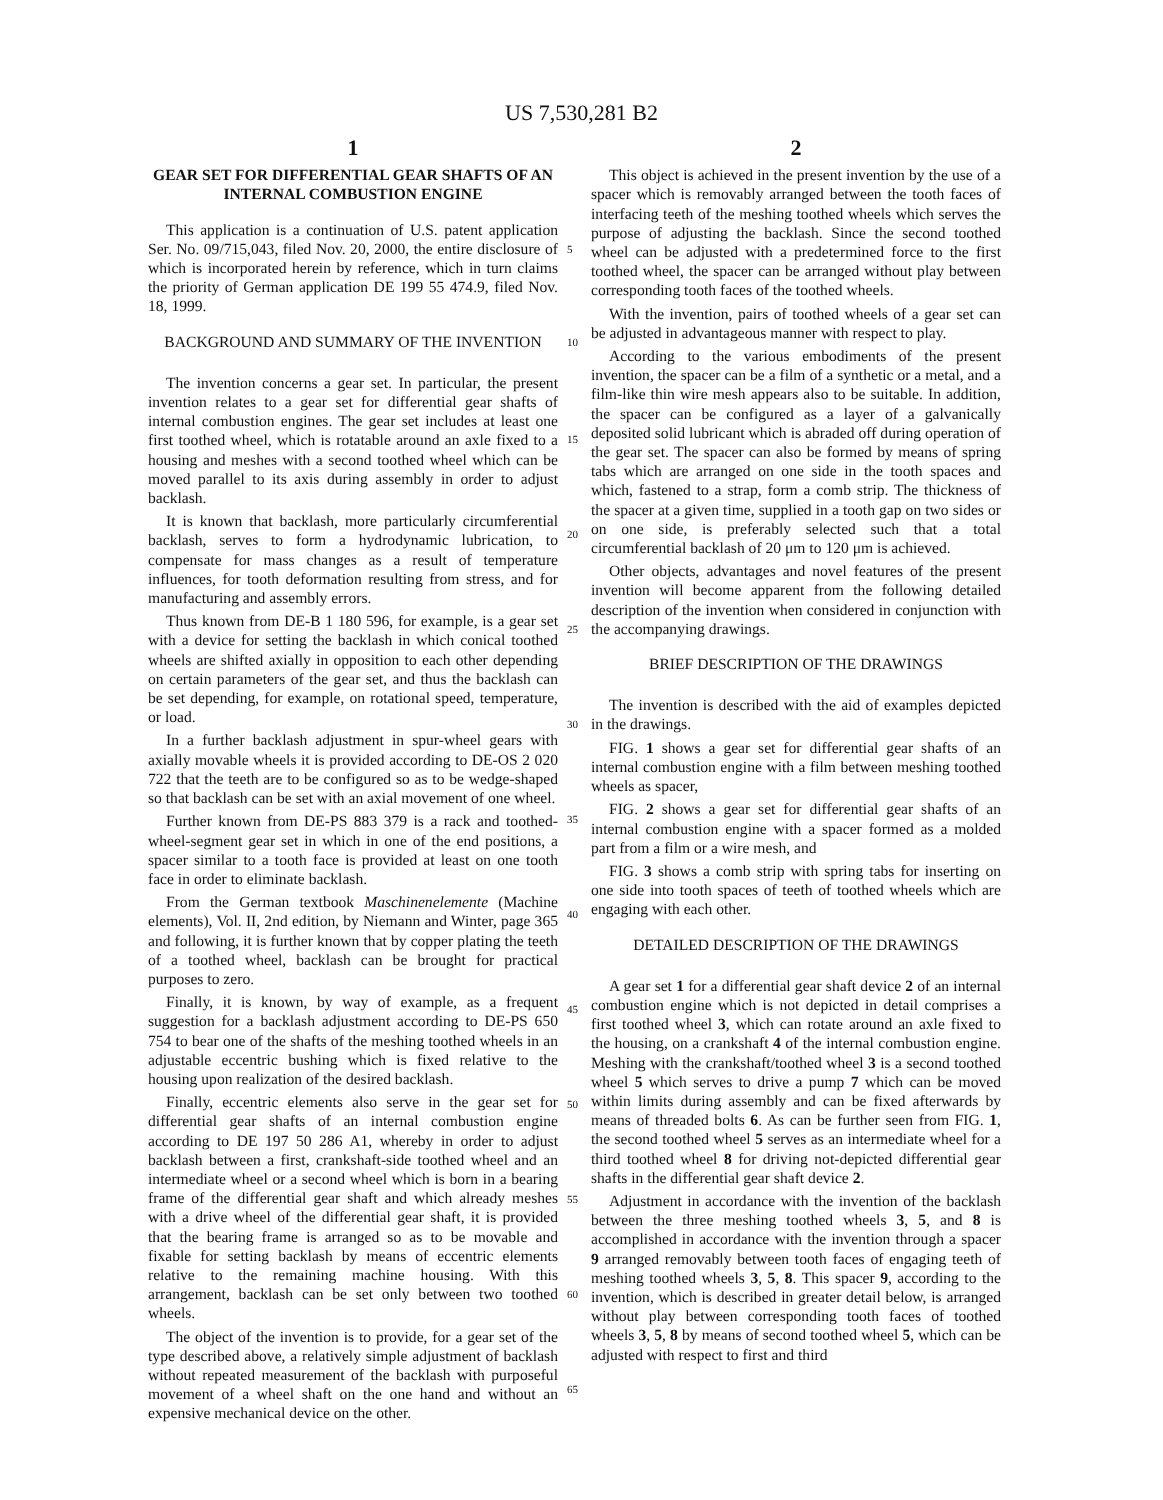US 7,530,281 B2
1
GEAR SET FOR DIFFERENTIAL GEAR SHAFTS OF AN INTERNAL COMBUSTION ENGINE
This application is a continuation of U.S. patent application Ser. No. 09/715,043, filed Nov. 20, 2000, the entire disclosure of which is incorporated herein by reference, which in turn claims the priority of German application DE 199 55 474.9, filed Nov. 18, 1999.
BACKGROUND AND SUMMARY OF THE INVENTION
The invention concerns a gear set. In particular, the present invention relates to a gear set for differential gear shafts of internal combustion engines. The gear set includes at least one first toothed wheel, which is rotatable around an axle fixed to a housing and meshes with a second toothed wheel which can be moved parallel to its axis during assembly in order to adjust backlash.
It is known that backlash, more particularly circumferential backlash, serves to form a hydrodynamic lubrication, to compensate for mass changes as a result of temperature influences, for tooth deformation resulting from stress, and for manufacturing and assembly errors.
Thus known from DE-B 1 180 596, for example, is a gear set with a device for setting the backlash in which conical toothed wheels are shifted axially in opposition to each other depending on certain parameters of the gear set, and thus the backlash can be set depending, for example, on rotational speed, temperature, or load.
In a further backlash adjustment in spur-wheel gears with axially movable wheels it is provided according to DE-OS 2 020 722 that the teeth are to be configured so as to be wedge-shaped so that backlash can be set with an axial movement of one wheel.
Further known from DE-PS 883 379 is a rack and toothed-wheel-segment gear set in which in one of the end positions, a spacer similar to a tooth face is provided at least on one tooth face in order to eliminate backlash.
From the German textbook Maschinenelemente (Machine elements), Vol. II, 2nd edition, by Niemann and Winter, page 365 and following, it is further known that by copper plating the teeth of a toothed wheel, backlash can be brought for practical purposes to zero.
Finally, it is known, by way of example, as a frequent suggestion for a backlash adjustment according to DE-PS 650 754 to bear one of the shafts of the meshing toothed wheels in an adjustable eccentric bushing which is fixed relative to the housing upon realization of the desired backlash.
Finally, eccentric elements also serve in the gear set for differential gear shafts of an internal combustion engine according to DE 197 50 286 A1, whereby in order to adjust backlash between a first, crankshaft-side toothed wheel and an intermediate wheel or a second wheel which is born in a bearing frame of the differential gear shaft and which already meshes with a drive wheel of the differential gear shaft, it is provided that the bearing frame is arranged so as to be movable and fixable for setting backlash by means of eccentric elements relative to the remaining machine housing. With this arrangement, backlash can be set only between two toothed wheels.
The object of the invention is to provide, for a gear set of the type described above, a relatively simple adjustment of backlash without repeated measurement of the backlash with purposeful movement of a wheel shaft on the one hand and without an expensive mechanical device on the other.
5
10
15
20
25
30
35
40
45
50
55
60
65
2
This object is achieved in the present invention by the use of a spacer which is removably arranged between the tooth faces of interfacing teeth of the meshing toothed wheels which serves the purpose of adjusting the backlash. Since the second toothed wheel can be adjusted with a predetermined force to the first toothed wheel, the spacer can be arranged without play between corresponding tooth faces of the toothed wheels.
With the invention, pairs of toothed wheels of a gear set can be adjusted in advantageous manner with respect to play.
According to the various embodiments of the present invention, the spacer can be a film of a synthetic or a metal, and a film-like thin wire mesh appears also to be suitable. In addition, the spacer can be configured as a layer of a galvanically deposited solid lubricant which is abraded off during operation of the gear set. The spacer can also be formed by means of spring tabs which are arranged on one side in the tooth spaces and which, fastened to a strap, form a comb strip. The thickness of the spacer at a given time, supplied in a tooth gap on two sides or on one side, is preferably selected such that a total circumferential backlash of 20 μm to 120 μm is achieved.
Other objects, advantages and novel features of the present invention will become apparent from the following detailed description of the invention when considered in conjunction with the accompanying drawings.
BRIEF DESCRIPTION OF THE DRAWINGS
The invention is described with the aid of examples depicted in the drawings.
FIG. 1 shows a gear set for differential gear shafts of an internal combustion engine with a film between meshing toothed wheels as spacer,
FIG. 2 shows a gear set for differential gear shafts of an internal combustion engine with a spacer formed as a molded part from a film or a wire mesh, and
FIG. 3 shows a comb strip with spring tabs for inserting on one side into tooth spaces of teeth of toothed wheels which are engaging with each other.
DETAILED DESCRIPTION OF THE DRAWINGS
A gear set 1 for a differential gear shaft device 2 of an internal combustion engine which is not depicted in detail comprises a first toothed wheel 3, which can rotate around an axle fixed to the housing, on a crankshaft 4 of the internal combustion engine. Meshing with the crankshaft/toothed wheel 3 is a second toothed wheel 5 which serves to drive a pump 7 which can be moved within limits during assembly and can be fixed afterwards by means of threaded bolts 6. As can be further seen from FIG. 1, the second toothed wheel 5 serves as an intermediate wheel for a third toothed wheel 8 for driving not-depicted differential gear shafts in the differential gear shaft device 2.
Adjustment in accordance with the invention of the backlash between the three meshing toothed wheels 3, 5, and 8 is accomplished in accordance with the invention through a spacer 9 arranged removably between tooth faces of engaging teeth of meshing toothed wheels 3, 5, 8. This spacer 9, according to the invention, which is described in greater detail below, is arranged without play between corresponding tooth faces of toothed wheels 3, 5, 8 by means of second toothed wheel 5, which can be adjusted with respect to first and third